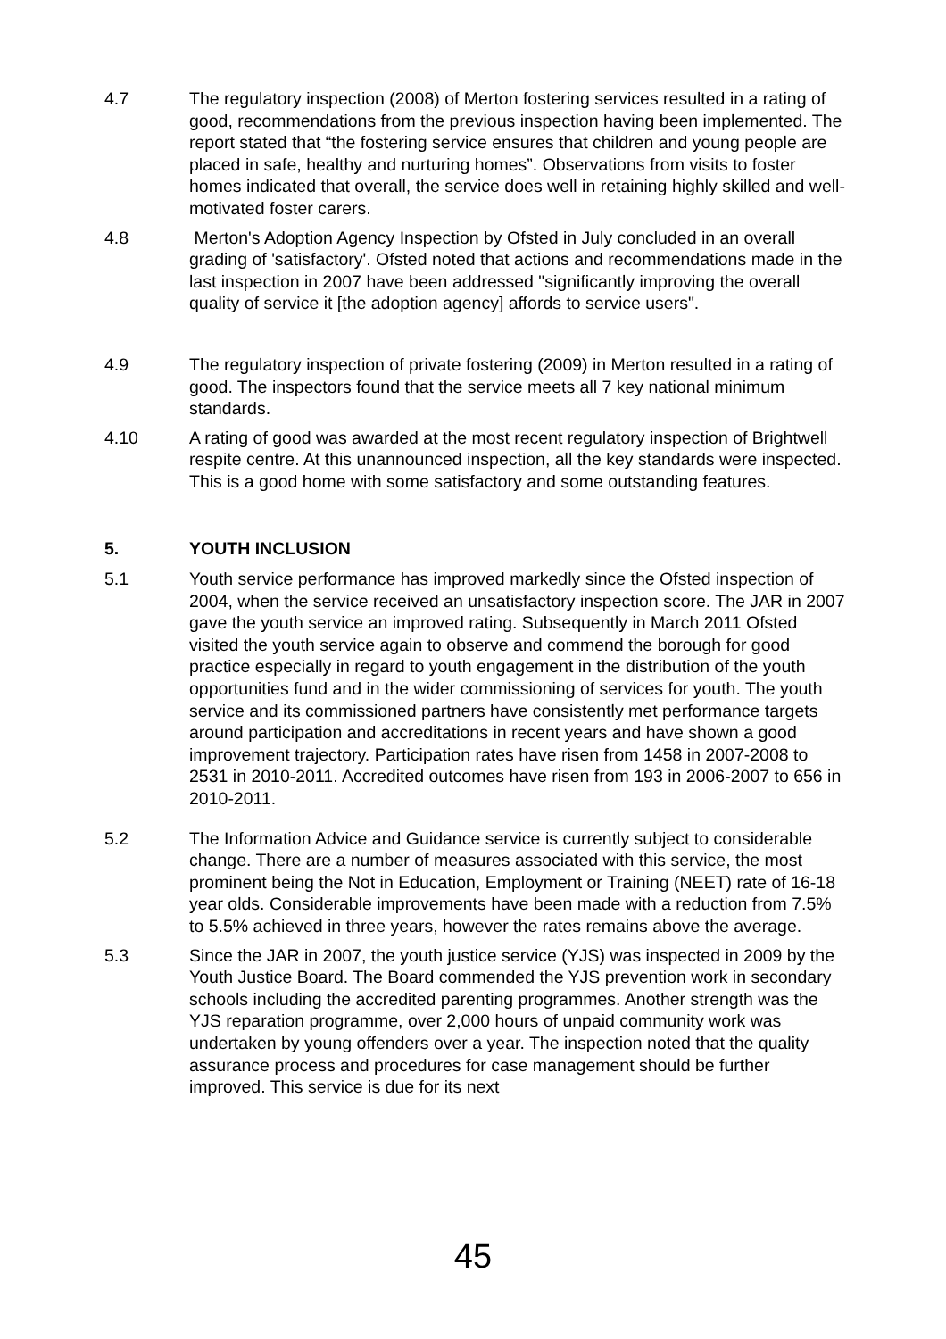4.7 The regulatory inspection (2008) of Merton fostering services resulted in a rating of good, recommendations from the previous inspection having been implemented. The report stated that “the fostering service ensures that children and young people are placed in safe, healthy and nurturing homes”. Observations from visits to foster homes indicated that overall, the service does well in retaining highly skilled and well-motivated foster carers.
4.8 Merton's Adoption Agency Inspection by Ofsted in July concluded in an overall grading of 'satisfactory'. Ofsted noted that actions and recommendations made in the last inspection in 2007 have been addressed "significantly improving the overall quality of service it [the adoption agency] affords to service users".
4.9 The regulatory inspection of private fostering (2009) in Merton resulted in a rating of good. The inspectors found that the service meets all 7 key national minimum standards.
4.10 A rating of good was awarded at the most recent regulatory inspection of Brightwell respite centre. At this unannounced inspection, all the key standards were inspected. This is a good home with some satisfactory and some outstanding features.
5. YOUTH INCLUSION
5.1 Youth service performance has improved markedly since the Ofsted inspection of 2004, when the service received an unsatisfactory inspection score. The JAR in 2007 gave the youth service an improved rating. Subsequently in March 2011 Ofsted visited the youth service again to observe and commend the borough for good practice especially in regard to youth engagement in the distribution of the youth opportunities fund and in the wider commissioning of services for youth. The youth service and its commissioned partners have consistently met performance targets around participation and accreditations in recent years and have shown a good improvement trajectory. Participation rates have risen from 1458 in 2007-2008 to 2531 in 2010-2011. Accredited outcomes have risen from 193 in 2006-2007 to 656 in 2010-2011.
5.2 The Information Advice and Guidance service is currently subject to considerable change. There are a number of measures associated with this service, the most prominent being the Not in Education, Employment or Training (NEET) rate of 16-18 year olds. Considerable improvements have been made with a reduction from 7.5% to 5.5% achieved in three years, however the rates remains above the average.
5.3 Since the JAR in 2007, the youth justice service (YJS) was inspected in 2009 by the Youth Justice Board. The Board commended the YJS prevention work in secondary schools including the accredited parenting programmes. Another strength was the YJS reparation programme, over 2,000 hours of unpaid community work was undertaken by young offenders over a year. The inspection noted that the quality assurance process and procedures for case management should be further improved. This service is due for its next
45